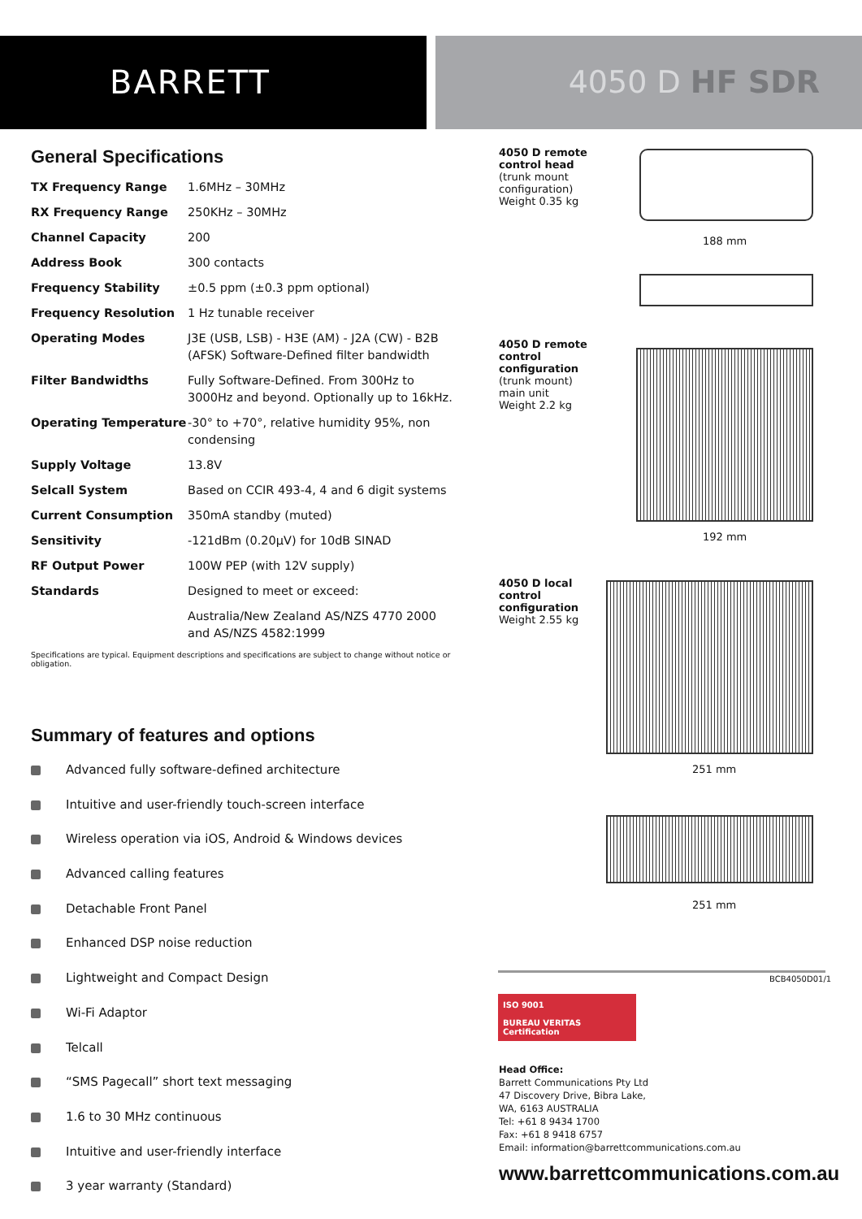BARRETT 4050 D HF SDR
General Specifications
| TX Frequency Range | 1.6MHz – 30MHz |
| RX Frequency Range | 250KHz – 30MHz |
| Channel Capacity | 200 |
| Address Book | 300 contacts |
| Frequency Stability | ±0.5 ppm (±0.3 ppm optional) |
| Frequency Resolution | 1 Hz tunable receiver |
| Operating Modes | J3E (USB, LSB) - H3E (AM) - J2A (CW) - B2B (AFSK) Software-Defined filter bandwidth |
| Filter Bandwidths | Fully Software-Defined. From 300Hz to 3000Hz and beyond. Optionally up to 16kHz. |
| Operating Temperature | -30° to +70°, relative humidity 95%, non condensing |
| Supply Voltage | 13.8V |
| Selcall System | Based on CCIR 493-4, 4 and 6 digit systems |
| Current Consumption | 350mA standby (muted) |
| Sensitivity | -121dBm (0.20μV) for 10dB SINAD |
| RF Output Power | 100W PEP (with 12V supply) |
| Standards | Designed to meet or exceed: |
| | Australia/New Zealand AS/NZS 4770 2000 and AS/NZS 4582:1999 |
Specifications are typical. Equipment descriptions and specifications are subject to change without notice or obligation.
Summary of features and options
Advanced fully software-defined architecture
Intuitive and user-friendly touch-screen interface
Wireless operation via iOS, Android & Windows devices
Advanced calling features
Detachable Front Panel
Enhanced DSP noise reduction
Lightweight and Compact Design
Wi-Fi Adaptor
Telcall
“SMS Pagecall” short text messaging
1.6 to 30 MHz continuous
Intuitive and user-friendly interface
3 year warranty (Standard)
4050 D remote
control head
(trunk mount
configuration)
Weight 0.35 kg
188 mm
4050 D remote
control
configuration
(trunk mount)
main unit
Weight 2.2 kg
192 mm
4050 D local
control
configuration
Weight 2.55 kg
251 mm
251 mm
BCB4050D01/1
ISO 9001
BUREAU VERITAS
Certification
Head Office:
Barrett Communications Pty Ltd
47 Discovery Drive, Bibra Lake,
WA, 6163 AUSTRALIA
Tel: +61 8 9434 1700
Fax: +61 8 9418 6757
Email: information@barrettcommunications.com.au
www.barrettcommunications.com.au